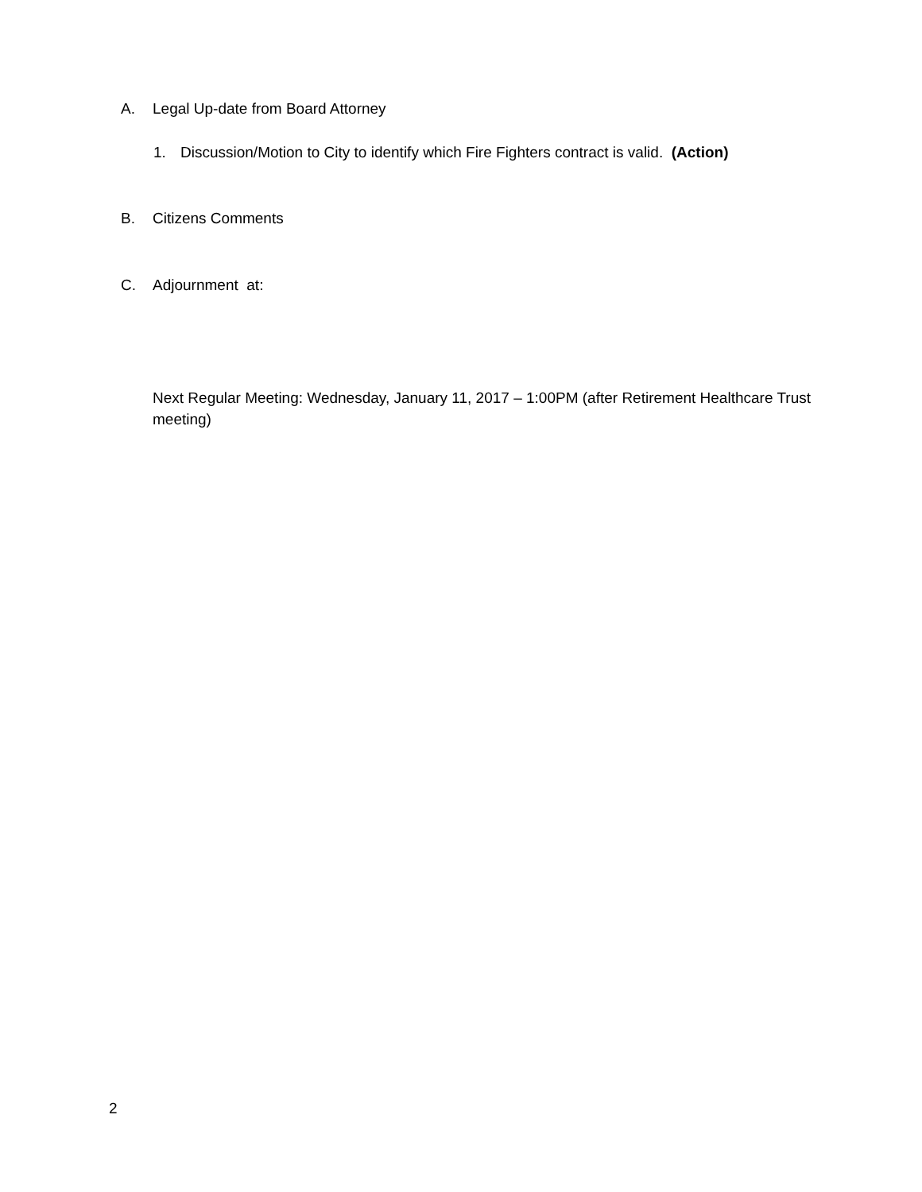A. Legal Up-date from Board Attorney
1. Discussion/Motion to City to identify which Fire Fighters contract is valid. (Action)
B. Citizens Comments
C. Adjournment at:
Next Regular Meeting: Wednesday, January 11, 2017 – 1:00PM (after Retirement Healthcare Trust meeting)
2